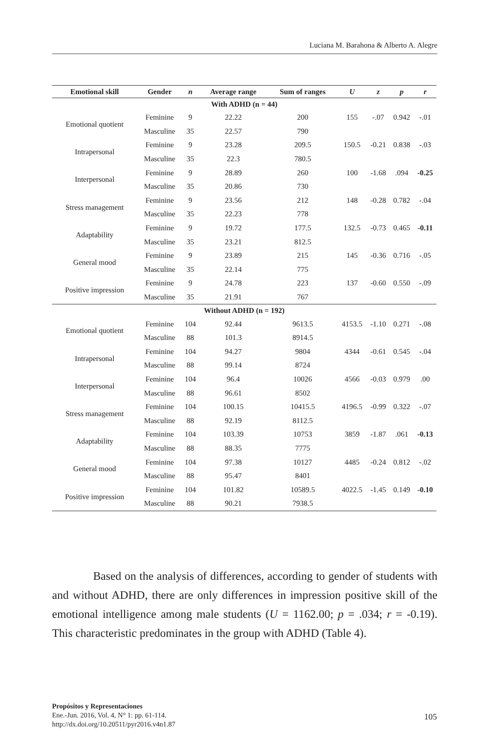Luciana M. Barahona & Alberto A. Alegre
| Emotional skill | Gender | n | Average range | Sum of ranges | U | z | p | r |
| --- | --- | --- | --- | --- | --- | --- | --- | --- |
| With ADHD (n = 44) | | | | | | | | |
| Emotional quotient | Feminine | 9 | 22.22 | 200 | 155 | -.07 | 0.942 | -.01 |
| | Masculine | 35 | 22.57 | 790 | | | | |
| Intrapersonal | Feminine | 9 | 23.28 | 209.5 | 150.5 | -0.21 | 0.838 | -.03 |
| | Masculine | 35 | 22.3 | 780.5 | | | | |
| Interpersonal | Feminine | 9 | 28.89 | 260 | 100 | -1.68 | .094 | -0.25 |
| | Masculine | 35 | 20.86 | 730 | | | | |
| Stress management | Feminine | 9 | 23.56 | 212 | 148 | -0.28 | 0.782 | -.04 |
| | Masculine | 35 | 22.23 | 778 | | | | |
| Adaptability | Feminine | 9 | 19.72 | 177.5 | 132.5 | -0.73 | 0.465 | -0.11 |
| | Masculine | 35 | 23.21 | 812.5 | | | | |
| General mood | Feminine | 9 | 23.89 | 215 | 145 | -0.36 | 0.716 | -.05 |
| | Masculine | 35 | 22.14 | 775 | | | | |
| Positive impression | Feminine | 9 | 24.78 | 223 | 137 | -0.60 | 0.550 | -.09 |
| | Masculine | 35 | 21.91 | 767 | | | | |
| Without ADHD (n = 192) | | | | | | | | |
| Emotional quotient | Feminine | 104 | 92.44 | 9613.5 | 4153.5 | -1.10 | 0.271 | -.08 |
| | Masculine | 88 | 101.3 | 8914.5 | | | | |
| Intrapersonal | Feminine | 104 | 94.27 | 9804 | 4344 | -0.61 | 0.545 | -.04 |
| | Masculine | 88 | 99.14 | 8724 | | | | |
| Interpersonal | Feminine | 104 | 96.4 | 10026 | 4566 | -0.03 | 0.979 | .00 |
| | Masculine | 88 | 96.61 | 8502 | | | | |
| Stress management | Feminine | 104 | 100.15 | 10415.5 | 4196.5 | -0.99 | 0.322 | -.07 |
| | Masculine | 88 | 92.19 | 8112.5 | | | | |
| Adaptability | Feminine | 104 | 103.39 | 10753 | 3859 | -1.87 | .061 | -0.13 |
| | Masculine | 88 | 88.35 | 7775 | | | | |
| General mood | Feminine | 104 | 97.38 | 10127 | 4485 | -0.24 | 0.812 | -.02 |
| | Masculine | 88 | 95.47 | 8401 | | | | |
| Positive impression | Feminine | 104 | 101.82 | 10589.5 | 4022.5 | -1.45 | 0.149 | -0.10 |
| | Masculine | 88 | 90.21 | 7938.5 | | | | |
Based on the analysis of differences, according to gender of students with and without ADHD, there are only differences in impression positive skill of the emotional intelligence among male students (U = 1162.00; p = .034; r = -0.19). This characteristic predominates in the group with ADHD (Table 4).
Propósitos y Representaciones
Ene.-Jun. 2016, Vol. 4, N° 1: pp. 61-114.
http://dx.doi.org/10.20511/pyr2016.v4n1.87
105